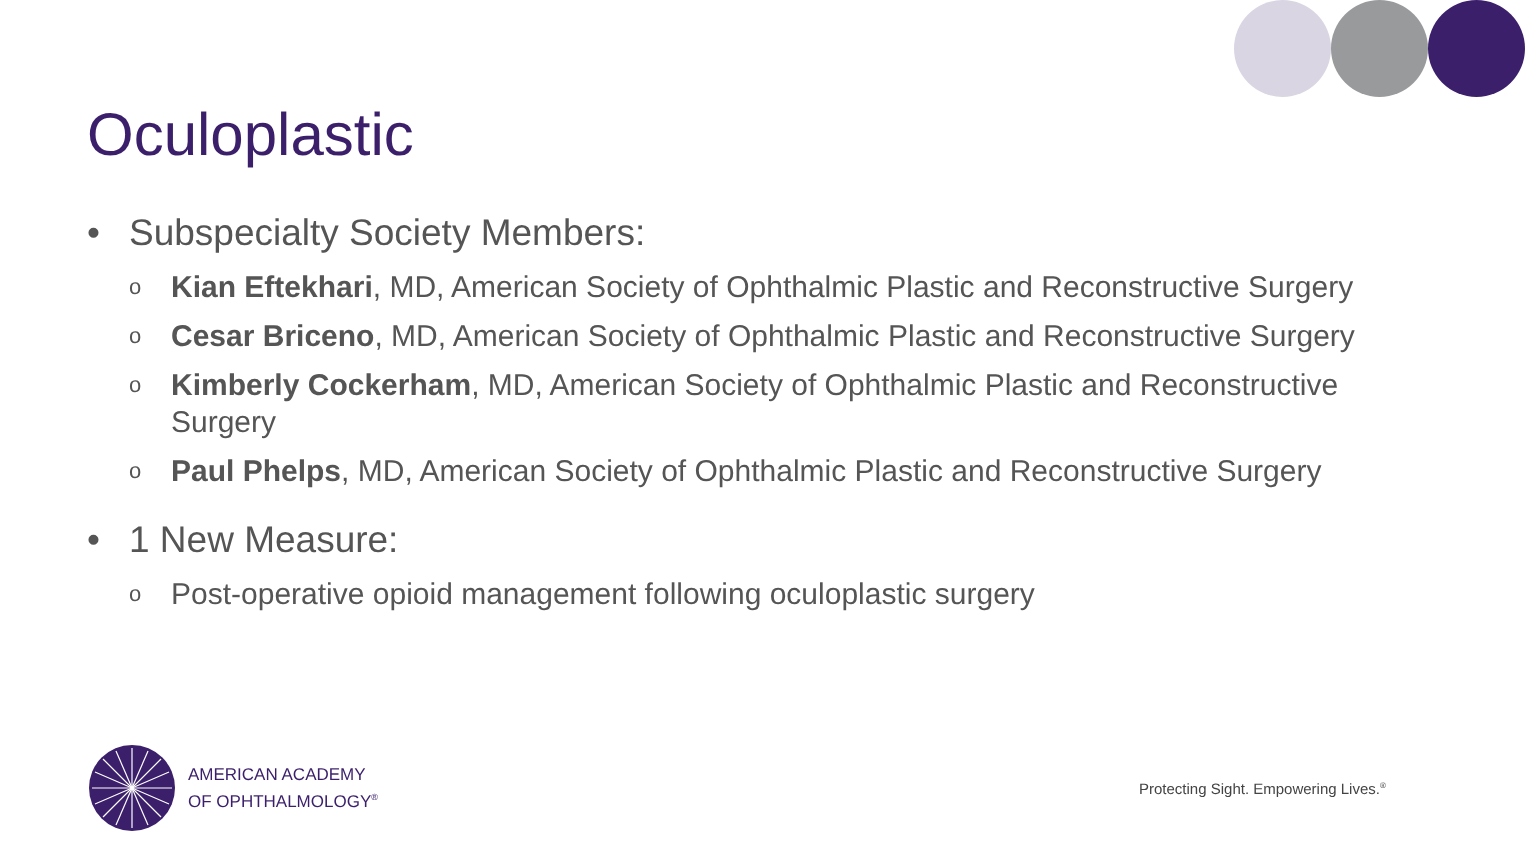Oculoplastic
• Subspecialty Society Members:
o Kian Eftekhari, MD, American Society of Ophthalmic Plastic and Reconstructive Surgery
o Cesar Briceno, MD, American Society of Ophthalmic Plastic and Reconstructive Surgery
o Kimberly Cockerham, MD, American Society of Ophthalmic Plastic and Reconstructive Surgery
o Paul Phelps, MD, American Society of Ophthalmic Plastic and Reconstructive Surgery
• 1 New Measure:
o Post-operative opioid management following oculoplastic surgery
AMERICAN ACADEMY
OF OPHTHALMOLOGY<sup>®</sup>
Protecting Sight. Empowering Lives.<sup>®</sup>